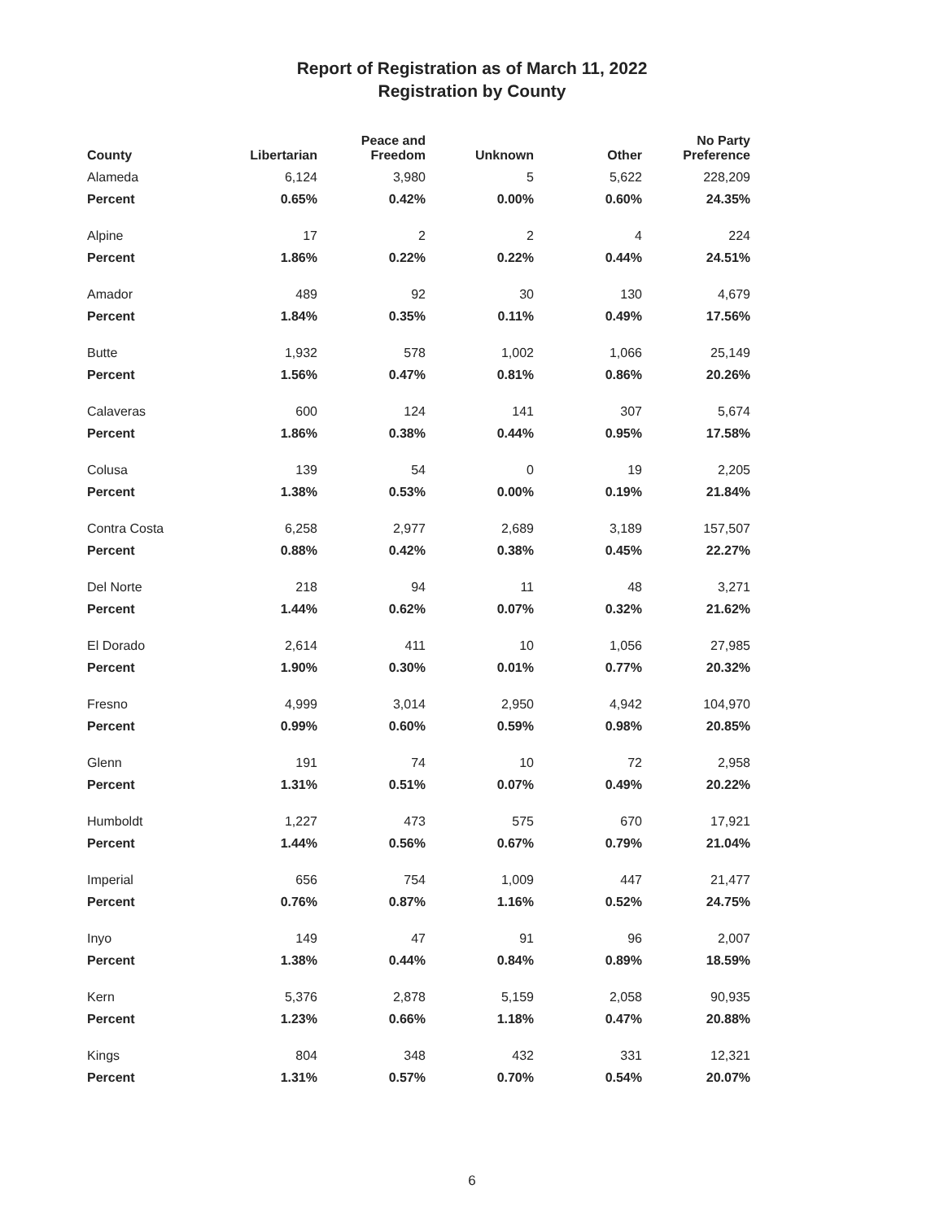Report of Registration as of March 11, 2022
Registration by County
| County | Libertarian | Peace and Freedom | Unknown | Other | No Party Preference |
| --- | --- | --- | --- | --- | --- |
| Alameda | 6,124 | 3,980 | 5 | 5,622 | 228,209 |
| Percent | 0.65% | 0.42% | 0.00% | 0.60% | 24.35% |
| Alpine | 17 | 2 | 2 | 4 | 224 |
| Percent | 1.86% | 0.22% | 0.22% | 0.44% | 24.51% |
| Amador | 489 | 92 | 30 | 130 | 4,679 |
| Percent | 1.84% | 0.35% | 0.11% | 0.49% | 17.56% |
| Butte | 1,932 | 578 | 1,002 | 1,066 | 25,149 |
| Percent | 1.56% | 0.47% | 0.81% | 0.86% | 20.26% |
| Calaveras | 600 | 124 | 141 | 307 | 5,674 |
| Percent | 1.86% | 0.38% | 0.44% | 0.95% | 17.58% |
| Colusa | 139 | 54 | 0 | 19 | 2,205 |
| Percent | 1.38% | 0.53% | 0.00% | 0.19% | 21.84% |
| Contra Costa | 6,258 | 2,977 | 2,689 | 3,189 | 157,507 |
| Percent | 0.88% | 0.42% | 0.38% | 0.45% | 22.27% |
| Del Norte | 218 | 94 | 11 | 48 | 3,271 |
| Percent | 1.44% | 0.62% | 0.07% | 0.32% | 21.62% |
| El Dorado | 2,614 | 411 | 10 | 1,056 | 27,985 |
| Percent | 1.90% | 0.30% | 0.01% | 0.77% | 20.32% |
| Fresno | 4,999 | 3,014 | 2,950 | 4,942 | 104,970 |
| Percent | 0.99% | 0.60% | 0.59% | 0.98% | 20.85% |
| Glenn | 191 | 74 | 10 | 72 | 2,958 |
| Percent | 1.31% | 0.51% | 0.07% | 0.49% | 20.22% |
| Humboldt | 1,227 | 473 | 575 | 670 | 17,921 |
| Percent | 1.44% | 0.56% | 0.67% | 0.79% | 21.04% |
| Imperial | 656 | 754 | 1,009 | 447 | 21,477 |
| Percent | 0.76% | 0.87% | 1.16% | 0.52% | 24.75% |
| Inyo | 149 | 47 | 91 | 96 | 2,007 |
| Percent | 1.38% | 0.44% | 0.84% | 0.89% | 18.59% |
| Kern | 5,376 | 2,878 | 5,159 | 2,058 | 90,935 |
| Percent | 1.23% | 0.66% | 1.18% | 0.47% | 20.88% |
| Kings | 804 | 348 | 432 | 331 | 12,321 |
| Percent | 1.31% | 0.57% | 0.70% | 0.54% | 20.07% |
6